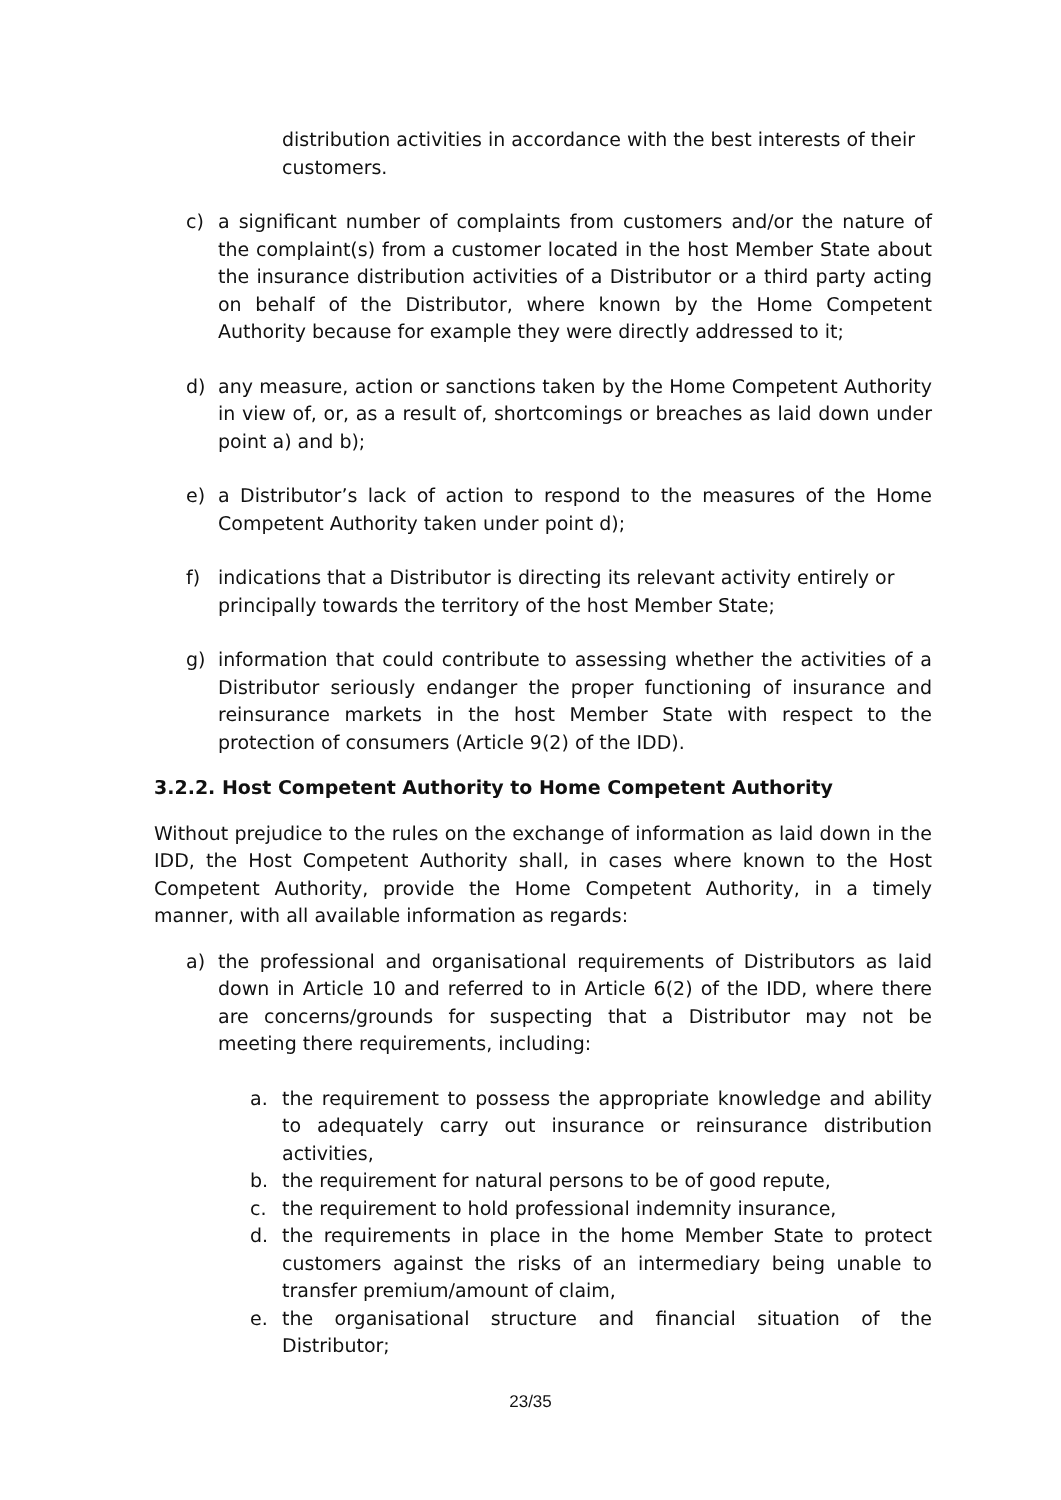distribution activities in accordance with the best interests of their customers.
c) a significant number of complaints from customers and/or the nature of the complaint(s) from a customer located in the host Member State about the insurance distribution activities of a Distributor or a third party acting on behalf of the Distributor, where known by the Home Competent Authority because for example they were directly addressed to it;
d) any measure, action or sanctions taken by the Home Competent Authority in view of, or, as a result of, shortcomings or breaches as laid down under point a) and b);
e) a Distributor’s lack of action to respond to the measures of the Home Competent Authority taken under point d);
f) indications that a Distributor is directing its relevant activity entirely or principally towards the territory of the host Member State;
g) information that could contribute to assessing whether the activities of a Distributor seriously endanger the proper functioning of insurance and reinsurance markets in the host Member State with respect to the protection of consumers (Article 9(2) of the IDD).
3.2.2. Host Competent Authority to Home Competent Authority
Without prejudice to the rules on the exchange of information as laid down in the IDD, the Host Competent Authority shall, in cases where known to the Host Competent Authority, provide the Home Competent Authority, in a timely manner, with all available information as regards:
a) the professional and organisational requirements of Distributors as laid down in Article 10 and referred to in Article 6(2) of the IDD, where there are concerns/grounds for suspecting that a Distributor may not be meeting there requirements, including:
a. the requirement to possess the appropriate knowledge and ability to adequately carry out insurance or reinsurance distribution activities,
b. the requirement for natural persons to be of good repute,
c. the requirement to hold professional indemnity insurance,
d. the requirements in place in the home Member State to protect customers against the risks of an intermediary being unable to transfer premium/amount of claim,
e. the organisational structure and financial situation of the Distributor;
23/35